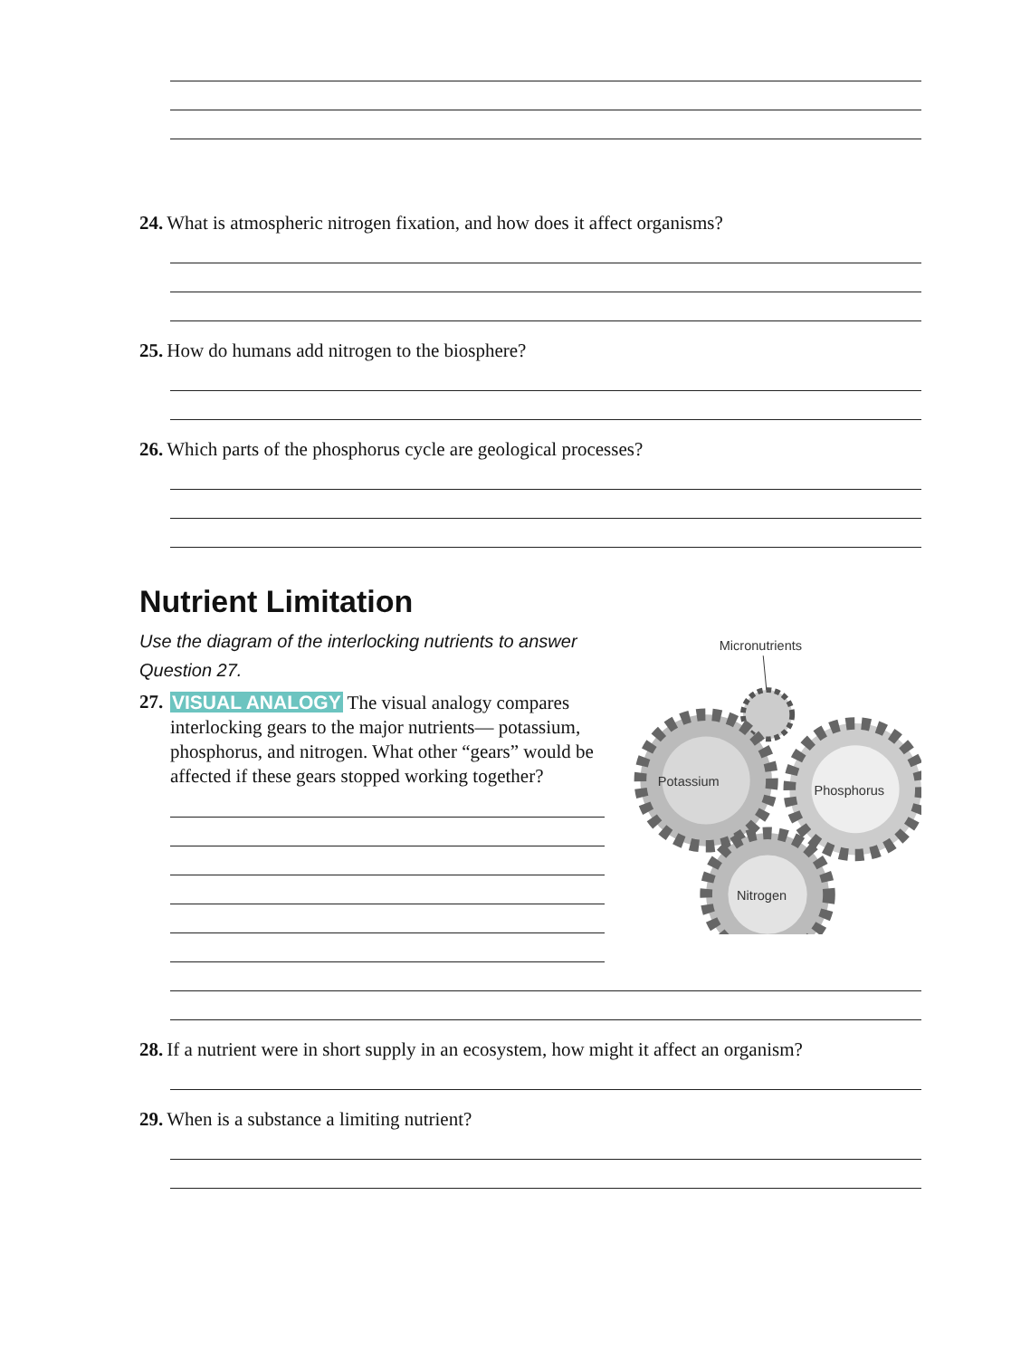24. What is atmospheric nitrogen fixation, and how does it affect organisms?
25. How do humans add nitrogen to the biosphere?
26. Which parts of the phosphorus cycle are geological processes?
Nutrient Limitation
Use the diagram of the interlocking nutrients to answer Question 27.
27.
VISUAL ANALOGY The visual analogy compares interlocking gears to the major nutrients— potassium, phosphorus, and nitrogen. What other “gears” would be affected if these gears stopped working together?
Micronutrients
Potassium
Phosphorus
Nitrogen
28. If a nutrient were in short supply in an ecosystem, how might it affect an organism?
29. When is a substance a limiting nutrient?